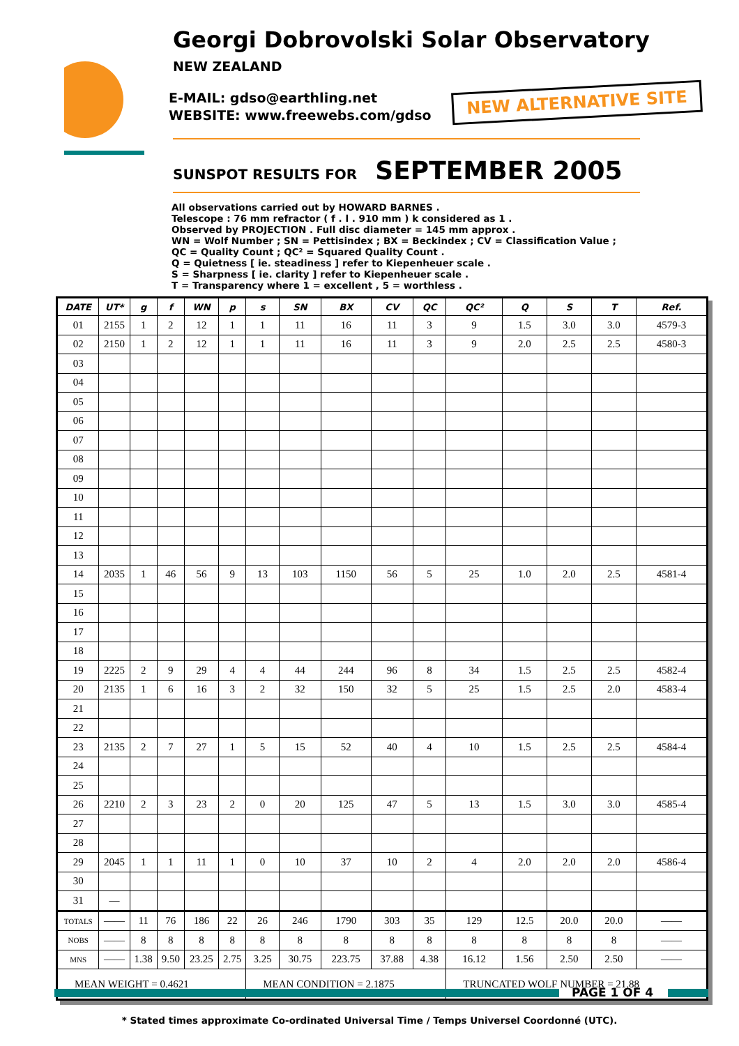Georgi Dobrovolski Solar Observatory
NEW ZEALAND
E-MAIL: gdso@earthling.net
WEBSITE: www.freewebs.com/gdso
NEW ALTERNATIVE SITE
SUNSPOT RESULTS FOR SEPTEMBER 2005
All observations carried out by HOWARD BARNES .
Telescope : 76 mm refractor ( f . l . 910 mm ) k considered as 1 .
Observed by PROJECTION . Full disc diameter = 145 mm approx .
WN = Wolf Number ; SN = Pettisindex ; BX = Beckindex ; CV = Classification Value ;
QC = Quality Count ; QC² = Squared Quality Count .
Q = Quietness [ ie. steadiness ] refer to Kiepenheuer scale .
S = Sharpness [ ie. clarity ] refer to Kiepenheuer scale .
T = Transparency where 1 = excellent , 5 = worthless .
| DATE | UT* | g | f | WN | p | s | SN | BX | CV | QC | QC² | Q | S | T | Ref. |
| --- | --- | --- | --- | --- | --- | --- | --- | --- | --- | --- | --- | --- | --- | --- | --- |
| 01 | 2155 | 1 | 2 | 12 | 1 | 1 | 11 | 16 | 11 | 3 | 9 | 1.5 | 3.0 | 3.0 | 4579-3 |
| 02 | 2150 | 1 | 2 | 12 | 1 | 1 | 11 | 16 | 11 | 3 | 9 | 2.0 | 2.5 | 2.5 | 4580-3 |
| 03 | | | | | | | | | | | | | | | |
| 04 | | | | | | | | | | | | | | | |
| 05 | | | | | | | | | | | | | | | |
| 06 | | | | | | | | | | | | | | | |
| 07 | | | | | | | | | | | | | | | |
| 08 | | | | | | | | | | | | | | | |
| 09 | | | | | | | | | | | | | | | |
| 10 | | | | | | | | | | | | | | | |
| 11 | | | | | | | | | | | | | | | |
| 12 | | | | | | | | | | | | | | | |
| 13 | | | | | | | | | | | | | | | |
| 14 | 2035 | 1 | 46 | 56 | 9 | 13 | 103 | 1150 | 56 | 5 | 25 | 1.0 | 2.0 | 2.5 | 4581-4 |
| 15 | | | | | | | | | | | | | | | |
| 16 | | | | | | | | | | | | | | | |
| 17 | | | | | | | | | | | | | | | |
| 18 | | | | | | | | | | | | | | | |
| 19 | 2225 | 2 | 9 | 29 | 4 | 4 | 44 | 244 | 96 | 8 | 34 | 1.5 | 2.5 | 2.5 | 4582-4 |
| 20 | 2135 | 1 | 6 | 16 | 3 | 2 | 32 | 150 | 32 | 5 | 25 | 1.5 | 2.5 | 2.0 | 4583-4 |
| 21 | | | | | | | | | | | | | | | |
| 22 | | | | | | | | | | | | | | | |
| 23 | 2135 | 2 | 7 | 27 | 1 | 5 | 15 | 52 | 40 | 4 | 10 | 1.5 | 2.5 | 2.5 | 4584-4 |
| 24 | | | | | | | | | | | | | | | |
| 25 | | | | | | | | | | | | | | | |
| 26 | 2210 | 2 | 3 | 23 | 2 | 0 | 20 | 125 | 47 | 5 | 13 | 1.5 | 3.0 | 3.0 | 4585-4 |
| 27 | | | | | | | | | | | | | | | |
| 28 | | | | | | | | | | | | | | | |
| 29 | 2045 | 1 | 1 | 11 | 1 | 0 | 10 | 37 | 10 | 2 | 4 | 2.0 | 2.0 | 2.0 | 4586-4 |
| 30 | | | | | | | | | | | | | | | |
| 31 | — | | | | | | | | | | | | | | |
| TOTALS | —— | 11 | 76 | 186 | 22 | 26 | 246 | 1790 | 303 | 35 | 129 | 12.5 | 20.0 | 20.0 | —— |
| NOBS | —— | 8 | 8 | 8 | 8 | 8 | 8 | 8 | 8 | 8 | 8 | 8 | 8 | 8 | —— |
| MNS | —— | 1.38 | 9.50 | 23.25 | 2.75 | 3.25 | 30.75 | 223.75 | 37.88 | 4.38 | 16.12 | 1.56 | 2.50 | 2.50 | —— |
| MEAN WEIGHT = 0.4621 | | | | | | MEAN CONDITION = 2.1875 | | | | | TRUNCATED WOLF NUMBER = 21.88 | | | | |
* Stated times approximate Co-ordinated Universal Time / Temps Universel Coordonné (UTC).
PAGE 1 OF 4